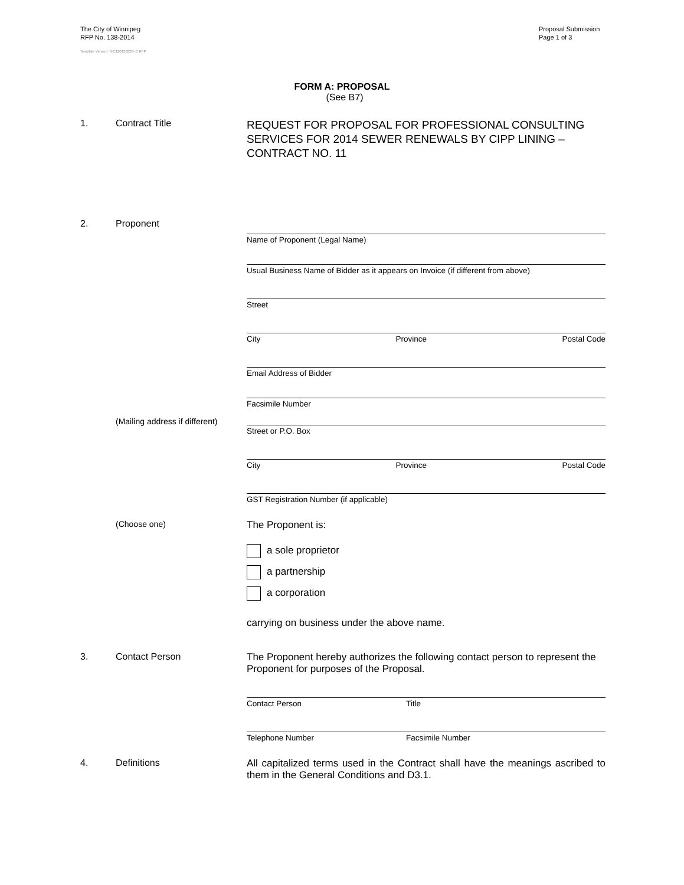The City of Winnipeg
RFP No. 138-2014
Template Version: SrC120120228- C RFP
Proposal Submission
Page 1 of 3
FORM A: PROPOSAL
(See B7)
1. Contract Title
REQUEST FOR PROPOSAL FOR PROFESSIONAL CONSULTING SERVICES FOR 2014 SEWER RENEWALS BY CIPP LINING – CONTRACT NO. 11
2. Proponent
Name of Proponent (Legal Name)
Usual Business Name of Bidder as it appears on Invoice (if different from above)
Street
City Province Postal Code
Email Address of Bidder
Facsimile Number
(Mailing address if different)
Street or P.O. Box
City Province Postal Code
GST Registration Number (if applicable)
(Choose one)
The Proponent is:
a sole proprietor
a partnership
a corporation
carrying on business under the above name.
3. Contact Person The Proponent hereby authorizes the following contact person to represent the Proponent for purposes of the Proposal.
Contact Person Title
Telephone Number Facsimile Number
4. Definitions All capitalized terms used in the Contract shall have the meanings ascribed to them in the General Conditions and D3.1.